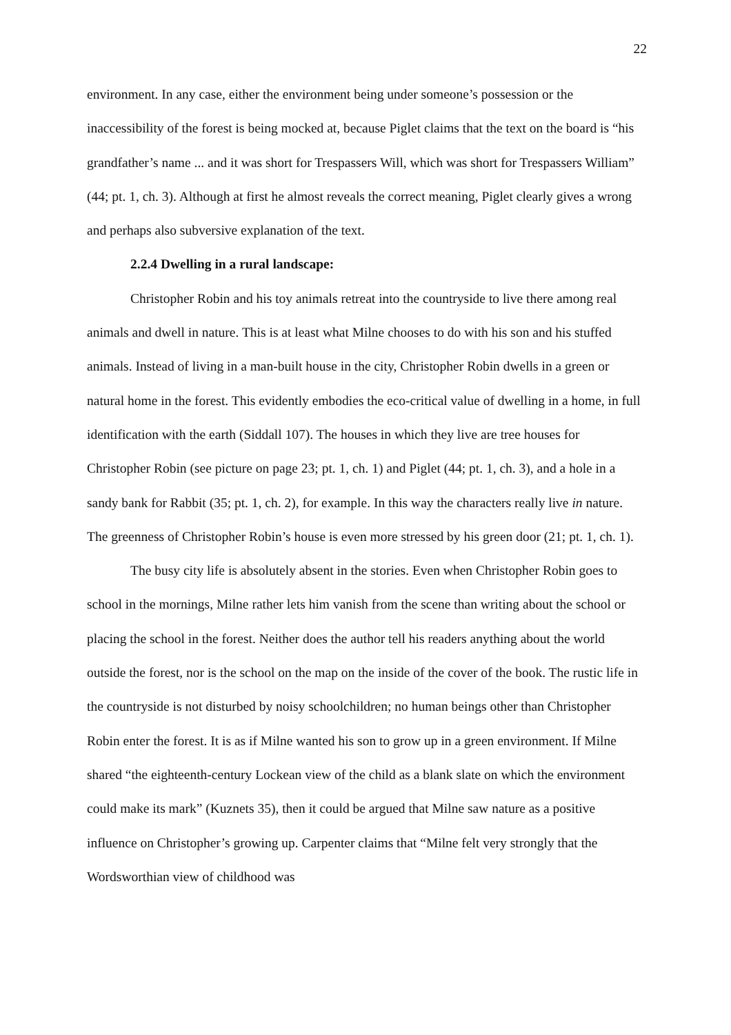22
environment. In any case, either the environment being under someone’s possession or the inaccessibility of the forest is being mocked at, because Piglet claims that the text on the board is “his grandfather’s name ... and it was short for Trespassers Will, which was short for Trespassers William” (44; pt. 1, ch. 3). Although at first he almost reveals the correct meaning, Piglet clearly gives a wrong and perhaps also subversive explanation of the text.
2.2.4 Dwelling in a rural landscape:
Christopher Robin and his toy animals retreat into the countryside to live there among real animals and dwell in nature. This is at least what Milne chooses to do with his son and his stuffed animals. Instead of living in a man-built house in the city, Christopher Robin dwells in a green or natural home in the forest. This evidently embodies the eco-critical value of dwelling in a home, in full identification with the earth (Siddall 107). The houses in which they live are tree houses for Christopher Robin (see picture on page 23; pt. 1, ch. 1) and Piglet (44; pt. 1, ch. 3), and a hole in a sandy bank for Rabbit (35; pt. 1, ch. 2), for example. In this way the characters really live in nature. The greenness of Christopher Robin’s house is even more stressed by his green door (21; pt. 1, ch. 1).
The busy city life is absolutely absent in the stories. Even when Christopher Robin goes to school in the mornings, Milne rather lets him vanish from the scene than writing about the school or placing the school in the forest. Neither does the author tell his readers anything about the world outside the forest, nor is the school on the map on the inside of the cover of the book. The rustic life in the countryside is not disturbed by noisy schoolchildren; no human beings other than Christopher Robin enter the forest. It is as if Milne wanted his son to grow up in a green environment. If Milne shared “the eighteenth-century Lockean view of the child as a blank slate on which the environment could make its mark” (Kuznets 35), then it could be argued that Milne saw nature as a positive influence on Christopher’s growing up. Carpenter claims that “Milne felt very strongly that the Wordsworthian view of childhood was